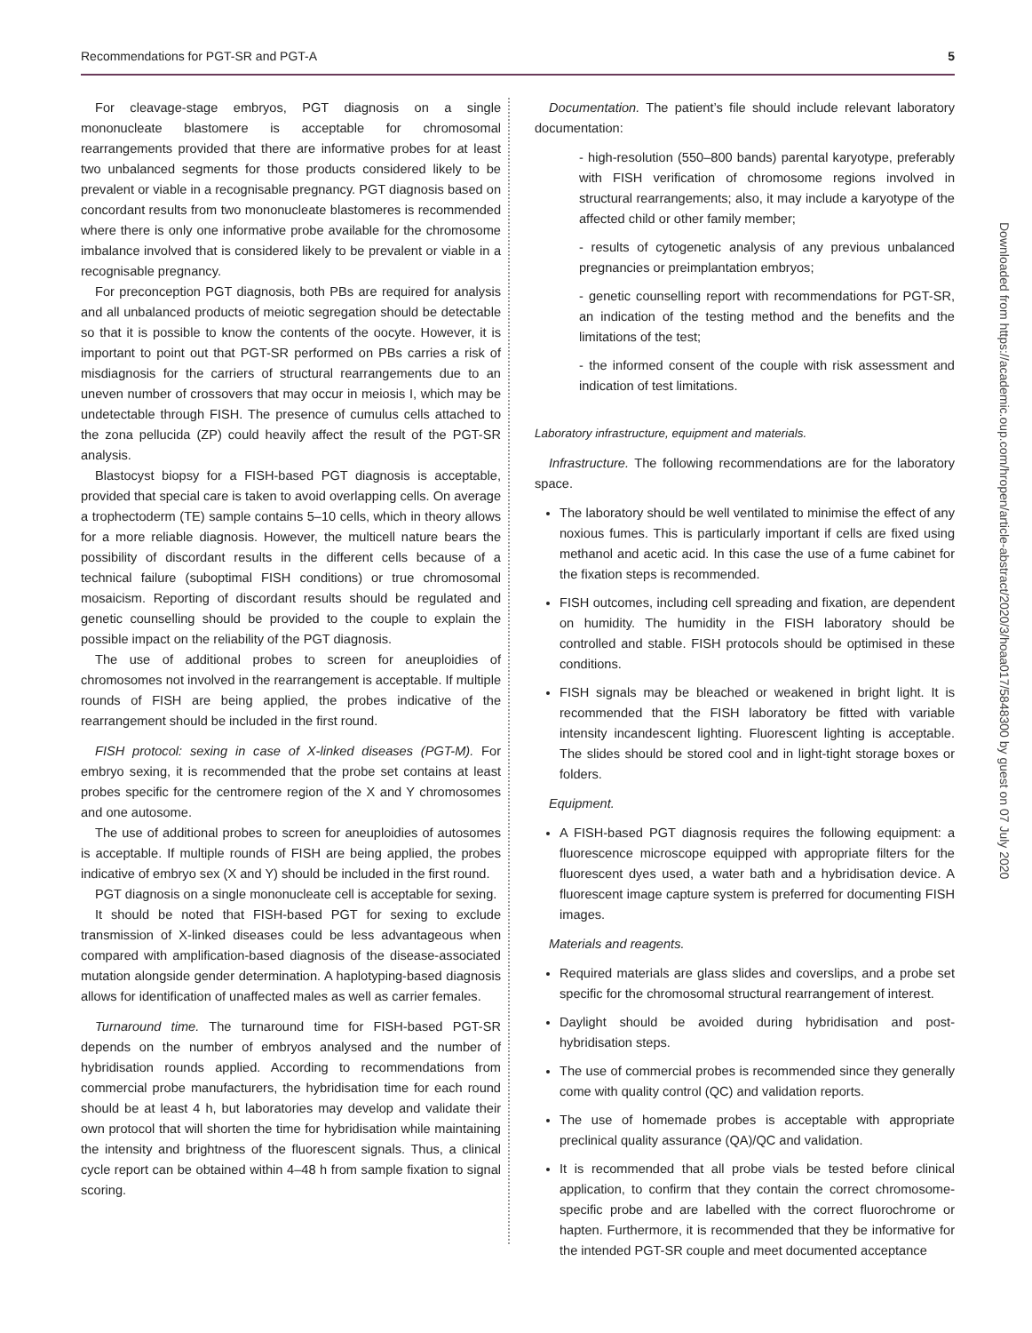Recommendations for PGT-SR and PGT-A 5
For cleavage-stage embryos, PGT diagnosis on a single mononucleate blastomere is acceptable for chromosomal rearrangements provided that there are informative probes for at least two unbalanced segments for those products considered likely to be prevalent or viable in a recognisable pregnancy. PGT diagnosis based on concordant results from two mononucleate blastomeres is recommended where there is only one informative probe available for the chromosome imbalance involved that is considered likely to be prevalent or viable in a recognisable pregnancy.
For preconception PGT diagnosis, both PBs are required for analysis and all unbalanced products of meiotic segregation should be detectable so that it is possible to know the contents of the oocyte. However, it is important to point out that PGT-SR performed on PBs carries a risk of misdiagnosis for the carriers of structural rearrangements due to an uneven number of crossovers that may occur in meiosis I, which may be undetectable through FISH. The presence of cumulus cells attached to the zona pellucida (ZP) could heavily affect the result of the PGT-SR analysis.
Blastocyst biopsy for a FISH-based PGT diagnosis is acceptable, provided that special care is taken to avoid overlapping cells. On average a trophectoderm (TE) sample contains 5–10 cells, which in theory allows for a more reliable diagnosis. However, the multicell nature bears the possibility of discordant results in the different cells because of a technical failure (suboptimal FISH conditions) or true chromosomal mosaicism. Reporting of discordant results should be regulated and genetic counselling should be provided to the couple to explain the possible impact on the reliability of the PGT diagnosis.
The use of additional probes to screen for aneuploidies of chromosomes not involved in the rearrangement is acceptable. If multiple rounds of FISH are being applied, the probes indicative of the rearrangement should be included in the first round.
FISH protocol: sexing in case of X-linked diseases (PGT-M). For embryo sexing, it is recommended that the probe set contains at least probes specific for the centromere region of the X and Y chromosomes and one autosome.
The use of additional probes to screen for aneuploidies of autosomes is acceptable. If multiple rounds of FISH are being applied, the probes indicative of embryo sex (X and Y) should be included in the first round.
PGT diagnosis on a single mononucleate cell is acceptable for sexing.
It should be noted that FISH-based PGT for sexing to exclude transmission of X-linked diseases could be less advantageous when compared with amplification-based diagnosis of the disease-associated mutation alongside gender determination. A haplotyping-based diagnosis allows for identification of unaffected males as well as carrier females.
Turnaround time. The turnaround time for FISH-based PGT-SR depends on the number of embryos analysed and the number of hybridisation rounds applied. According to recommendations from commercial probe manufacturers, the hybridisation time for each round should be at least 4 h, but laboratories may develop and validate their own protocol that will shorten the time for hybridisation while maintaining the intensity and brightness of the fluorescent signals. Thus, a clinical cycle report can be obtained within 4–48 h from sample fixation to signal scoring.
Documentation. The patient’s file should include relevant laboratory documentation:
- high-resolution (550–800 bands) parental karyotype, preferably with FISH verification of chromosome regions involved in structural rearrangements; also, it may include a karyotype of the affected child or other family member;
- results of cytogenetic analysis of any previous unbalanced pregnancies or preimplantation embryos;
- genetic counselling report with recommendations for PGT-SR, an indication of the testing method and the benefits and the limitations of the test;
- the informed consent of the couple with risk assessment and indication of test limitations.
Laboratory infrastructure, equipment and materials.
Infrastructure. The following recommendations are for the laboratory space.
The laboratory should be well ventilated to minimise the effect of any noxious fumes. This is particularly important if cells are fixed using methanol and acetic acid. In this case the use of a fume cabinet for the fixation steps is recommended.
FISH outcomes, including cell spreading and fixation, are dependent on humidity. The humidity in the FISH laboratory should be controlled and stable. FISH protocols should be optimised in these conditions.
FISH signals may be bleached or weakened in bright light. It is recommended that the FISH laboratory be fitted with variable intensity incandescent lighting. Fluorescent lighting is acceptable. The slides should be stored cool and in light-tight storage boxes or folders.
Equipment.
A FISH-based PGT diagnosis requires the following equipment: a fluorescence microscope equipped with appropriate filters for the fluorescent dyes used, a water bath and a hybridisation device. A fluorescent image capture system is preferred for documenting FISH images.
Materials and reagents.
Required materials are glass slides and coverslips, and a probe set specific for the chromosomal structural rearrangement of interest.
Daylight should be avoided during hybridisation and post-hybridisation steps.
The use of commercial probes is recommended since they generally come with quality control (QC) and validation reports.
The use of homemade probes is acceptable with appropriate preclinical quality assurance (QA)/QC and validation.
It is recommended that all probe vials be tested before clinical application, to confirm that they contain the correct chromosome-specific probe and are labelled with the correct fluorochrome or hapten. Furthermore, it is recommended that they be informative for the intended PGT-SR couple and meet documented acceptance
Downloaded from https://academic.oup.com/hropen/article-abstract/2020/3/hoaa017/5848300 by guest on 07 July 2020